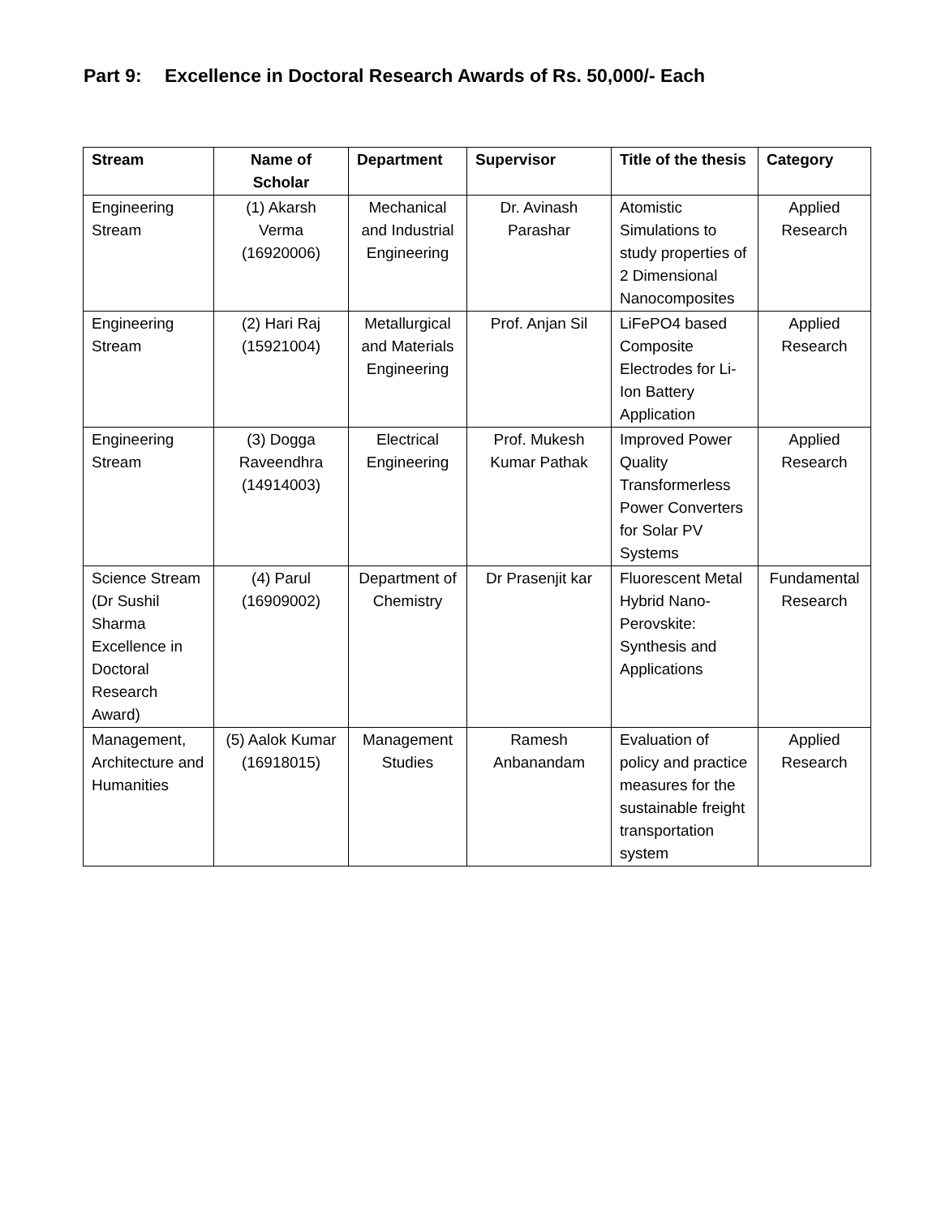Part 9: Excellence in Doctoral Research Awards of Rs. 50,000/- Each
| Stream | Name of Scholar | Department | Supervisor | Title of the thesis | Category |
| --- | --- | --- | --- | --- | --- |
| Engineering Stream | (1) Akarsh Verma (16920006) | Mechanical and Industrial Engineering | Dr. Avinash Parashar | Atomistic Simulations to study properties of 2 Dimensional Nanocomposites | Applied Research |
| Engineering Stream | (2) Hari Raj (15921004) | Metallurgical and Materials Engineering | Prof. Anjan Sil | LiFePO4 based Composite Electrodes for Li-Ion Battery Application | Applied Research |
| Engineering Stream | (3) Dogga Raveendhra (14914003) | Electrical Engineering | Prof. Mukesh Kumar Pathak | Improved Power Quality Transformerless Power Converters for Solar PV Systems | Applied Research |
| Science Stream (Dr Sushil Sharma Excellence in Doctoral Research Award) | (4) Parul (16909002) | Department of Chemistry | Dr Prasenjit kar | Fluorescent Metal Hybrid Nano-Perovskite: Synthesis and Applications | Fundamental Research |
| Management, Architecture and Humanities | (5) Aalok Kumar (16918015) | Management Studies | Ramesh Anbanandam | Evaluation of policy and practice measures for the sustainable freight transportation system | Applied Research |